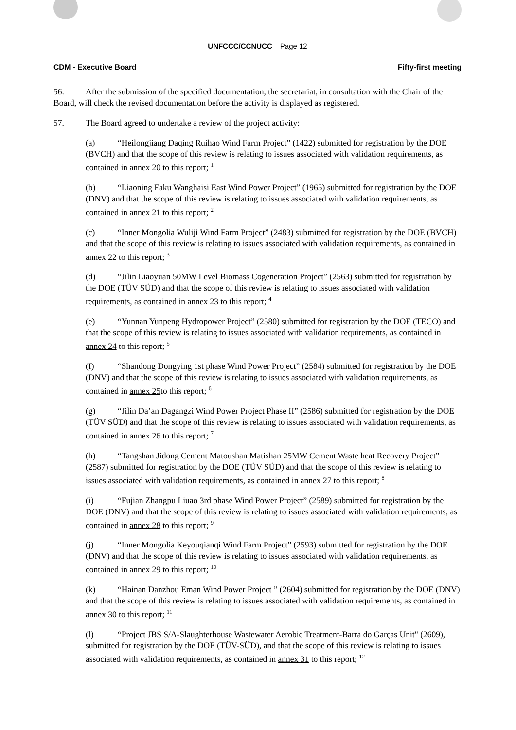UNFCCC/CCNUCC Page 12
CDM - Executive Board Fifty-first meeting
56. After the submission of the specified documentation, the secretariat, in consultation with the Chair of the Board, will check the revised documentation before the activity is displayed as registered.
57. The Board agreed to undertake a review of the project activity:
(a) “Heilongjiang Daqing Ruihao Wind Farm Project” (1422) submitted for registration by the DOE (BVCH) and that the scope of this review is relating to issues associated with validation requirements, as contained in annex 20 to this report; <sup>1</sup>
(b) “Liaoning Faku Wanghaisi East Wind Power Project” (1965) submitted for registration by the DOE (DNV) and that the scope of this review is relating to issues associated with validation requirements, as contained in annex 21 to this report; <sup>2</sup>
(c) “Inner Mongolia Wuliji Wind Farm Project” (2483) submitted for registration by the DOE (BVCH) and that the scope of this review is relating to issues associated with validation requirements, as contained in annex 22 to this report; <sup>3</sup>
(d) “Jilin Liaoyuan 50MW Level Biomass Cogeneration Project” (2563) submitted for registration by the DOE (TÜV SÜD) and that the scope of this review is relating to issues associated with validation requirements, as contained in annex 23 to this report; <sup>4</sup>
(e) “Yunnan Yunpeng Hydropower Project” (2580) submitted for registration by the DOE (TECO) and that the scope of this review is relating to issues associated with validation requirements, as contained in annex 24 to this report; <sup>5</sup>
(f) “Shandong Dongying 1st phase Wind Power Project” (2584) submitted for registration by the DOE (DNV) and that the scope of this review is relating to issues associated with validation requirements, as contained in annex 25to this report; <sup>6</sup>
(g) “Jilin Da’an Dagangzi Wind Power Project Phase II” (2586) submitted for registration by the DOE (TÜV SÜD) and that the scope of this review is relating to issues associated with validation requirements, as contained in annex 26 to this report; <sup>7</sup>
(h) “Tangshan Jidong Cement Matoushan Matishan 25MW Cement Waste heat Recovery Project” (2587) submitted for registration by the DOE (TÜV SÜD) and that the scope of this review is relating to issues associated with validation requirements, as contained in annex 27 to this report; <sup>8</sup>
(i) “Fujian Zhangpu Liuao 3rd phase Wind Power Project” (2589) submitted for registration by the DOE (DNV) and that the scope of this review is relating to issues associated with validation requirements, as contained in annex 28 to this report; <sup>9</sup>
(j) “Inner Mongolia Keyouqianqi Wind Farm Project” (2593) submitted for registration by the DOE (DNV) and that the scope of this review is relating to issues associated with validation requirements, as contained in annex 29 to this report; <sup>10</sup>
(k) “Hainan Danzhou Eman Wind Power Project ” (2604) submitted for registration by the DOE (DNV) and that the scope of this review is relating to issues associated with validation requirements, as contained in annex 30 to this report; <sup>11</sup>
(l) “Project JBS S/A-Slaughterhouse Wastewater Aerobic Treatment-Barra do Garças Unit" (2609), submitted for registration by the DOE (TÜV-SÜD), and that the scope of this review is relating to issues associated with validation requirements, as contained in annex 31 to this report; <sup>12</sup>